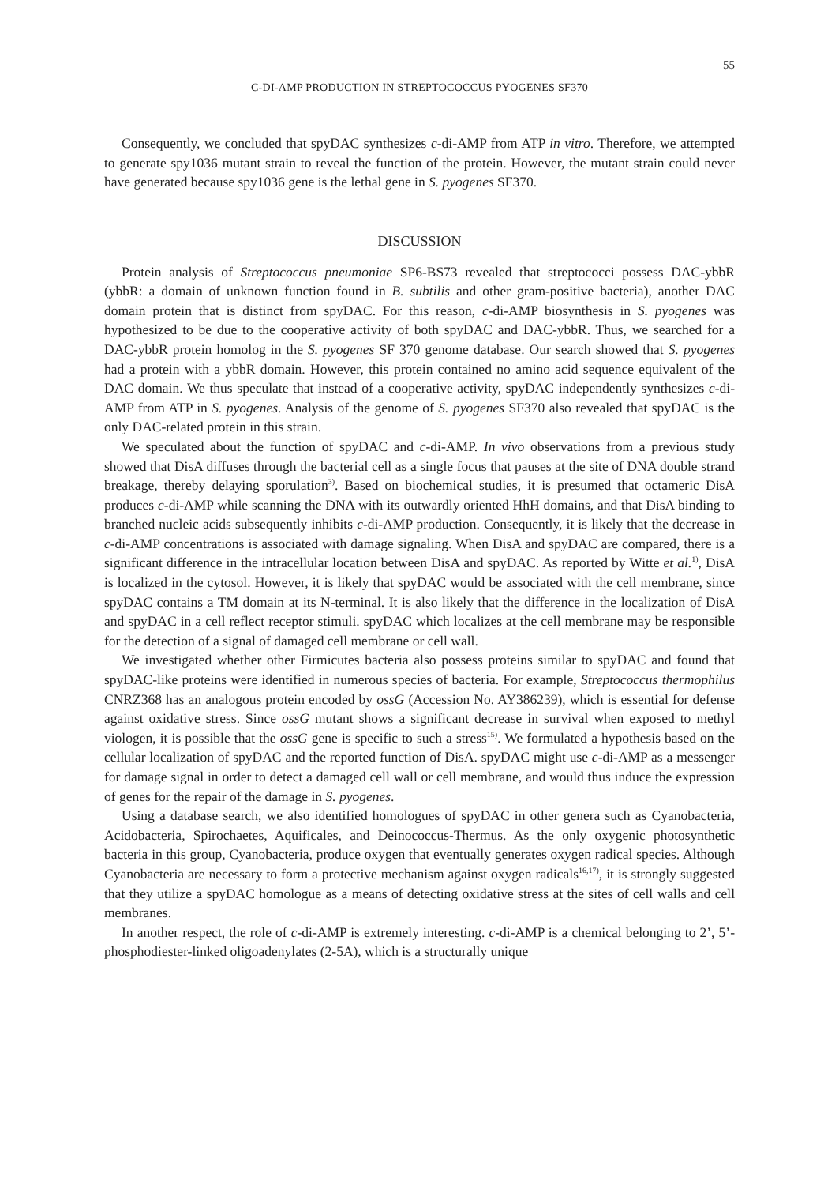55
C-DI-AMP PRODUCTION IN STREPTOCOCCUS PYOGENES SF370
Consequently, we concluded that spyDAC synthesizes c-di-AMP from ATP in vitro. Therefore, we attempted to generate spy1036 mutant strain to reveal the function of the protein. However, the mutant strain could never have generated because spy1036 gene is the lethal gene in S. pyogenes SF370.
DISCUSSION
Protein analysis of Streptococcus pneumoniae SP6-BS73 revealed that streptococci possess DAC-ybbR (ybbR: a domain of unknown function found in B. subtilis and other gram-positive bacteria), another DAC domain protein that is distinct from spyDAC. For this reason, c-di-AMP biosynthesis in S. pyogenes was hypothesized to be due to the cooperative activity of both spyDAC and DAC-ybbR. Thus, we searched for a DAC-ybbR protein homolog in the S. pyogenes SF 370 genome database. Our search showed that S. pyogenes had a protein with a ybbR domain. However, this protein contained no amino acid sequence equivalent of the DAC domain. We thus speculate that instead of a cooperative activity, spyDAC independently synthesizes c-di-AMP from ATP in S. pyogenes. Analysis of the genome of S. pyogenes SF370 also revealed that spyDAC is the only DAC-related protein in this strain.
We speculated about the function of spyDAC and c-di-AMP. In vivo observations from a previous study showed that DisA diffuses through the bacterial cell as a single focus that pauses at the site of DNA double strand breakage, thereby delaying sporulation<sup>3)</sup>. Based on biochemical studies, it is presumed that octameric DisA produces c-di-AMP while scanning the DNA with its outwardly oriented HhH domains, and that DisA binding to branched nucleic acids subsequently inhibits c-di-AMP production. Consequently, it is likely that the decrease in c-di-AMP concentrations is associated with damage signaling. When DisA and spyDAC are compared, there is a significant difference in the intracellular location between DisA and spyDAC. As reported by Witte et al.<sup>1)</sup>, DisA is localized in the cytosol. However, it is likely that spyDAC would be associated with the cell membrane, since spyDAC contains a TM domain at its N-terminal. It is also likely that the difference in the localization of DisA and spyDAC in a cell reflect receptor stimuli. spyDAC which localizes at the cell membrane may be responsible for the detection of a signal of damaged cell membrane or cell wall.
We investigated whether other Firmicutes bacteria also possess proteins similar to spyDAC and found that spyDAC-like proteins were identified in numerous species of bacteria. For example, Streptococcus thermophilus CNRZ368 has an analogous protein encoded by ossG (Accession No. AY386239), which is essential for defense against oxidative stress. Since ossG mutant shows a significant decrease in survival when exposed to methyl viologen, it is possible that the ossG gene is specific to such a stress<sup>15)</sup>. We formulated a hypothesis based on the cellular localization of spyDAC and the reported function of DisA. spyDAC might use c-di-AMP as a messenger for damage signal in order to detect a damaged cell wall or cell membrane, and would thus induce the expression of genes for the repair of the damage in S. pyogenes.
Using a database search, we also identified homologues of spyDAC in other genera such as Cyanobacteria, Acidobacteria, Spirochaetes, Aquificales, and Deinococcus-Thermus. As the only oxygenic photosynthetic bacteria in this group, Cyanobacteria, produce oxygen that eventually generates oxygen radical species. Although Cyanobacteria are necessary to form a protective mechanism against oxygen radicals<sup>16,17)</sup>, it is strongly suggested that they utilize a spyDAC homologue as a means of detecting oxidative stress at the sites of cell walls and cell membranes.
In another respect, the role of c-di-AMP is extremely interesting. c-di-AMP is a chemical belonging to 2’, 5’-phosphodiester-linked oligoadenylates (2-5A), which is a structurally unique